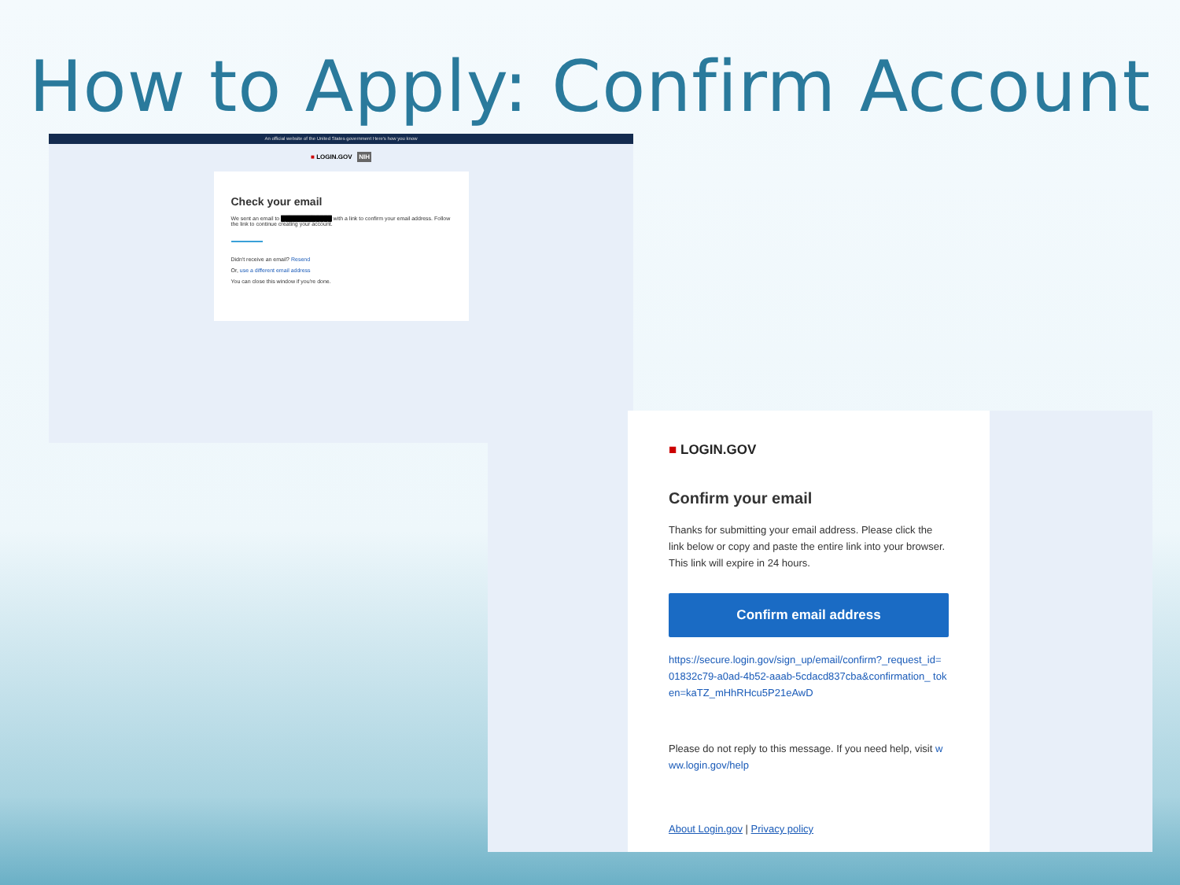How to Apply: Confirm Account
An official website of the United States government Here's how you know
■ LOGIN.GOV NIH
Check your email
We sent an email to █████████████ with a link to confirm your email address. Follow the link to continue creating your account.
Didn't receive an email? Resend
Or, use a different email address
You can close this window if you're done.
■ LOGIN.GOV
Confirm your email
Thanks for submitting your email address. Please click the link below or copy and paste the entire link into your browser. This link will expire in 24 hours.
Confirm email address
https://secure.login.gov/sign_up/email/confirm?_request_id= 01832c79-a0ad-4b52-aaab-5cdacd837cba&confirmation_ token=kaTZ_mHhRHcu5P21eAwD
Please do not reply to this message. If you need help, visit www.login.gov/help
About Login.gov | Privacy policy